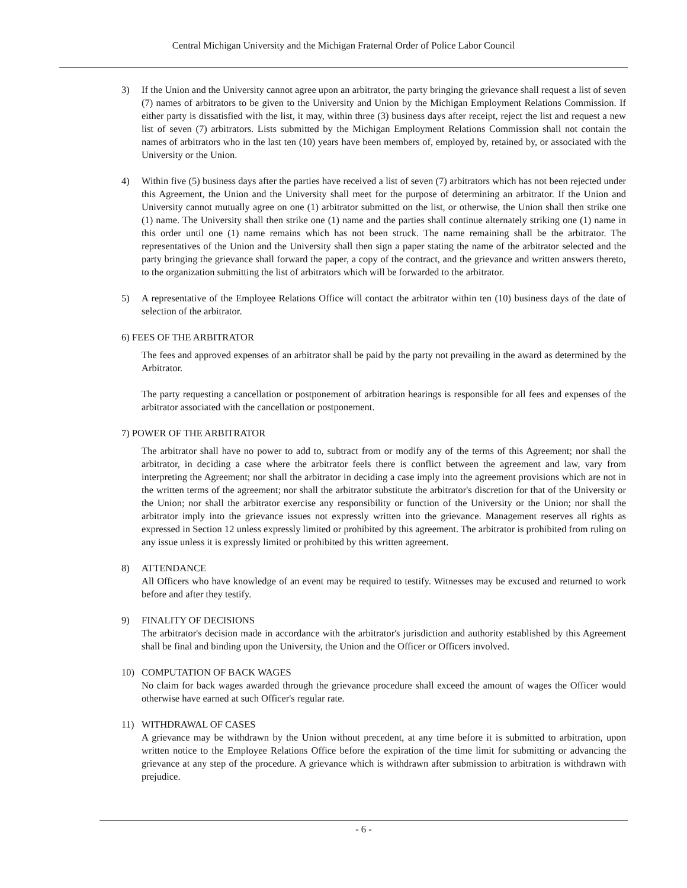Central Michigan University and the Michigan Fraternal Order of Police Labor Council
3) If the Union and the University cannot agree upon an arbitrator, the party bringing the grievance shall request a list of seven (7) names of arbitrators to be given to the University and Union by the Michigan Employment Relations Commission. If either party is dissatisfied with the list, it may, within three (3) business days after receipt, reject the list and request a new list of seven (7) arbitrators. Lists submitted by the Michigan Employment Relations Commission shall not contain the names of arbitrators who in the last ten (10) years have been members of, employed by, retained by, or associated with the University or the Union.
4) Within five (5) business days after the parties have received a list of seven (7) arbitrators which has not been rejected under this Agreement, the Union and the University shall meet for the purpose of determining an arbitrator. If the Union and University cannot mutually agree on one (1) arbitrator submitted on the list, or otherwise, the Union shall then strike one (1) name. The University shall then strike one (1) name and the parties shall continue alternately striking one (1) name in this order until one (1) name remains which has not been struck. The name remaining shall be the arbitrator. The representatives of the Union and the University shall then sign a paper stating the name of the arbitrator selected and the party bringing the grievance shall forward the paper, a copy of the contract, and the grievance and written answers thereto, to the organization submitting the list of arbitrators which will be forwarded to the arbitrator.
5) A representative of the Employee Relations Office will contact the arbitrator within ten (10) business days of the date of selection of the arbitrator.
6) FEES OF THE ARBITRATOR
The fees and approved expenses of an arbitrator shall be paid by the party not prevailing in the award as determined by the Arbitrator.
The party requesting a cancellation or postponement of arbitration hearings is responsible for all fees and expenses of the arbitrator associated with the cancellation or postponement.
7) POWER OF THE ARBITRATOR
The arbitrator shall have no power to add to, subtract from or modify any of the terms of this Agreement; nor shall the arbitrator, in deciding a case where the arbitrator feels there is conflict between the agreement and law, vary from interpreting the Agreement; nor shall the arbitrator in deciding a case imply into the agreement provisions which are not in the written terms of the agreement; nor shall the arbitrator substitute the arbitrator's discretion for that of the University or the Union; nor shall the arbitrator exercise any responsibility or function of the University or the Union; nor shall the arbitrator imply into the grievance issues not expressly written into the grievance. Management reserves all rights as expressed in Section 12 unless expressly limited or prohibited by this agreement. The arbitrator is prohibited from ruling on any issue unless it is expressly limited or prohibited by this written agreement.
8) ATTENDANCE
All Officers who have knowledge of an event may be required to testify. Witnesses may be excused and returned to work before and after they testify.
9) FINALITY OF DECISIONS
The arbitrator's decision made in accordance with the arbitrator's jurisdiction and authority established by this Agreement shall be final and binding upon the University, the Union and the Officer or Officers involved.
10) COMPUTATION OF BACK WAGES
No claim for back wages awarded through the grievance procedure shall exceed the amount of wages the Officer would otherwise have earned at such Officer's regular rate.
11) WITHDRAWAL OF CASES
A grievance may be withdrawn by the Union without precedent, at any time before it is submitted to arbitration, upon written notice to the Employee Relations Office before the expiration of the time limit for submitting or advancing the grievance at any step of the procedure. A grievance which is withdrawn after submission to arbitration is withdrawn with prejudice.
- 6 -